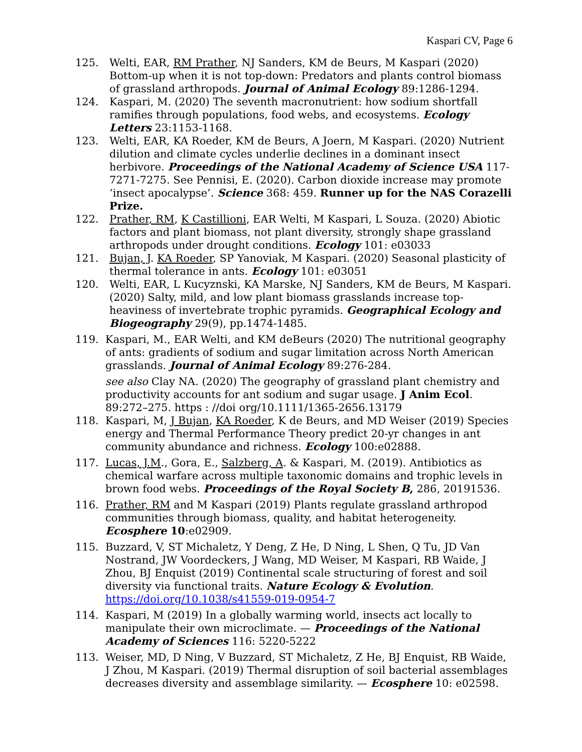Kaspari CV, Page 6
125. Welti, EAR, RM Prather, NJ Sanders, KM de Beurs, M Kaspari (2020) Bottom-up when it is not top-down: Predators and plants control biomass of grassland arthropods. Journal of Animal Ecology 89:1286-1294.
124. Kaspari, M. (2020) The seventh macronutrient: how sodium shortfall ramifies through populations, food webs, and ecosystems. Ecology Letters 23:1153-1168.
123. Welti, EAR, KA Roeder, KM de Beurs, A Joern, M Kaspari. (2020) Nutrient dilution and climate cycles underlie declines in a dominant insect herbivore. Proceedings of the National Academy of Science USA 117-7271-7275. See Pennisi, E. (2020). Carbon dioxide increase may promote ‘insect apocalypse’. Science 368: 459. Runner up for the NAS Corazelli Prize.
122. Prather, RM, K Castillioni, EAR Welti, M Kaspari, L Souza. (2020) Abiotic factors and plant biomass, not plant diversity, strongly shape grassland arthropods under drought conditions. Ecology 101: e03033
121. Bujan, J. KA Roeder, SP Yanoviak, M Kaspari. (2020) Seasonal plasticity of thermal tolerance in ants. Ecology 101: e03051
120. Welti, EAR, L Kucyznski, KA Marske, NJ Sanders, KM de Beurs, M Kaspari. (2020) Salty, mild, and low plant biomass grasslands increase top-heaviness of invertebrate trophic pyramids. Geographical Ecology and Biogeography 29(9), pp.1474-1485.
119. Kaspari, M., EAR Welti, and KM deBeurs (2020) The nutritional geography of ants: gradients of sodium and sugar limitation across North American grasslands. Journal of Animal Ecology 89:276-284.
see also Clay NA. (2020) The geography of grassland plant chemistry and productivity accounts for ant sodium and sugar usage. J Anim Ecol. 89:272–275. https : //doi org/10.1111/1365-2656.13179
118. Kaspari, M, J Bujan, KA Roeder, K de Beurs, and MD Weiser (2019) Species energy and Thermal Performance Theory predict 20-yr changes in ant community abundance and richness. Ecology 100:e02888.
117. Lucas, J.M., Gora, E., Salzberg, A. & Kaspari, M. (2019). Antibiotics as chemical warfare across multiple taxonomic domains and trophic levels in brown food webs. Proceedings of the Royal Society B, 286, 20191536.
116. Prather, RM and M Kaspari (2019) Plants regulate grassland arthropod communities through biomass, quality, and habitat heterogeneity. Ecosphere 10:e02909.
115. Buzzard, V, ST Michaletz, Y Deng, Z He, D Ning, L Shen, Q Tu, JD Van Nostrand, JW Voordeckers, J Wang, MD Weiser, M Kaspari, RB Waide, J Zhou, BJ Enquist (2019) Continental scale structuring of forest and soil diversity via functional traits. Nature Ecology & Evolution. https://doi.org/10.1038/s41559-019-0954-7
114. Kaspari, M (2019) In a globally warming world, insects act locally to manipulate their own microclimate. — Proceedings of the National Academy of Sciences 116: 5220-5222
113. Weiser, MD, D Ning, V Buzzard, ST Michaletz, Z He, BJ Enquist, RB Waide, J Zhou, M Kaspari. (2019) Thermal disruption of soil bacterial assemblages decreases diversity and assemblage similarity. — Ecosphere 10: e02598.